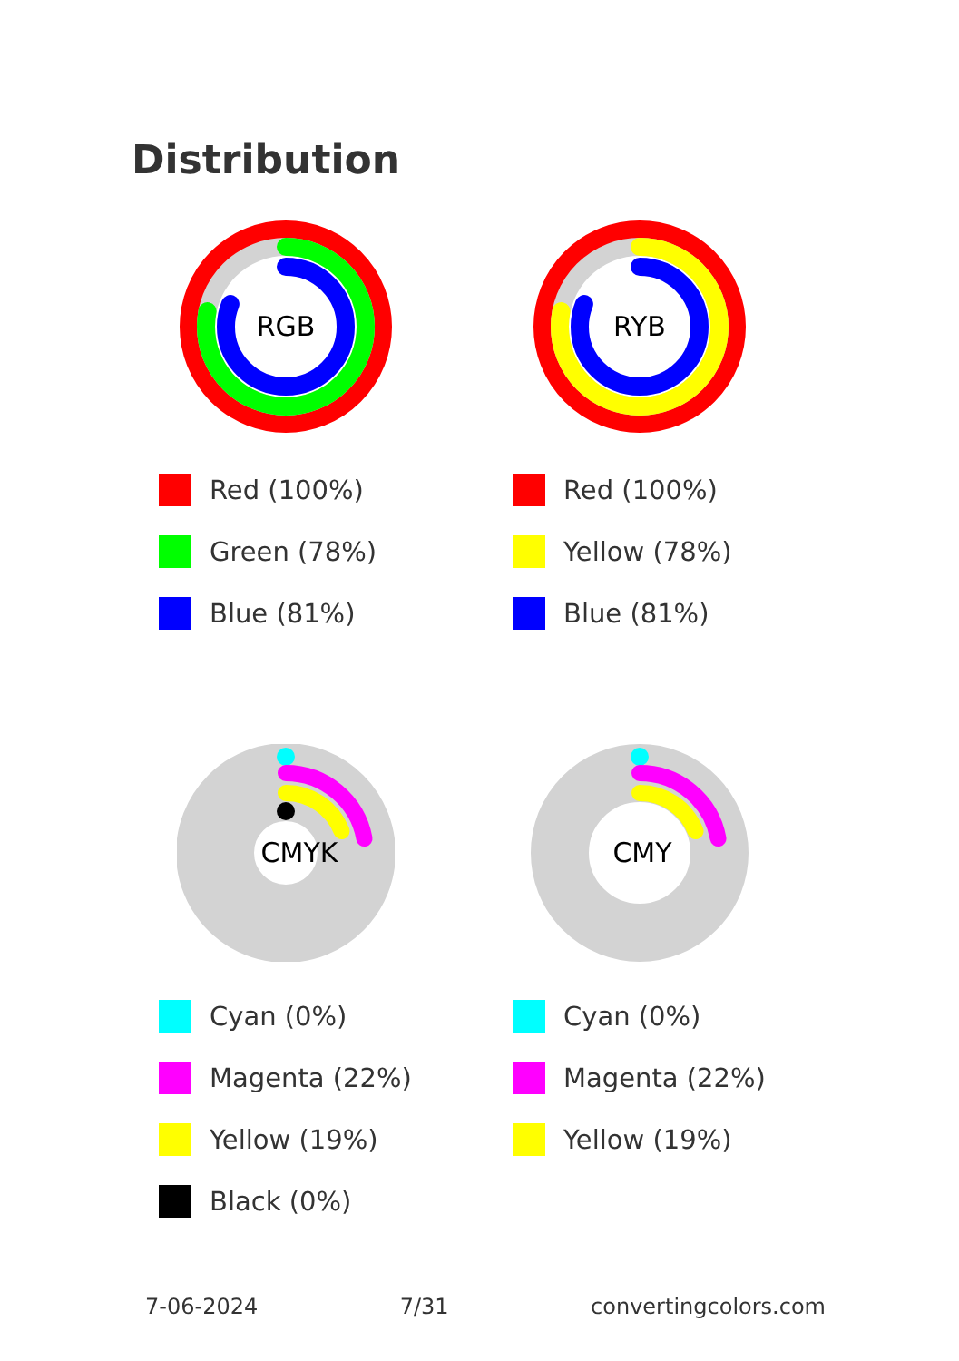Distribution
RGB
Red (100%)
Green (78%)
Blue (81%)
RYB
Red (100%)
Yellow (78%)
Blue (81%)
CMYK
Cyan (0%)
Magenta (22%)
Yellow (19%)
Black (0%)
CMY
Cyan (0%)
Magenta (22%)
Yellow (19%)
7-06-2024 7/31 convertingcolors.com